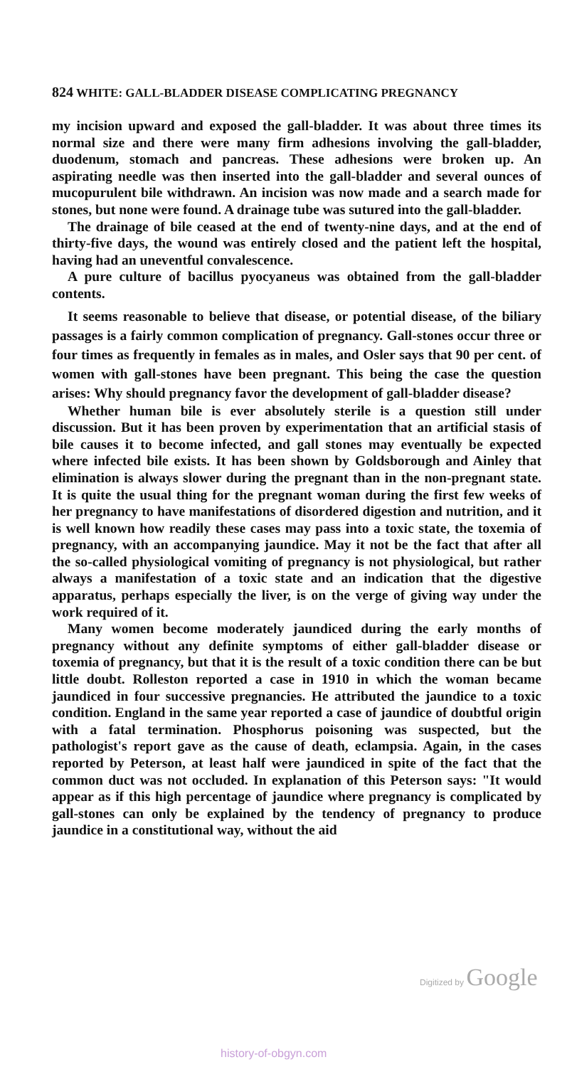824 WHITE: GALL-BLADDER DISEASE COMPLICATING PREGNANCY
my incision upward and exposed the gall-bladder. It was about three times its normal size and there were many firm adhesions involving the gall-bladder, duodenum, stomach and pancreas. These adhesions were broken up. An aspirating needle was then inserted into the gall-bladder and several ounces of mucopurulent bile withdrawn. An incision was now made and a search made for stones, but none were found. A drainage tube was sutured into the gall-bladder.
The drainage of bile ceased at the end of twenty-nine days, and at the end of thirty-five days, the wound was entirely closed and the patient left the hospital, having had an uneventful convalescence.
A pure culture of bacillus pyocyaneus was obtained from the gall-bladder contents.
It seems reasonable to believe that disease, or potential disease, of the biliary passages is a fairly common complication of pregnancy. Gall-stones occur three or four times as frequently in females as in males, and Osler says that 90 per cent. of women with gall-stones have been pregnant. This being the case the question arises: Why should pregnancy favor the development of gall-bladder disease?
Whether human bile is ever absolutely sterile is a question still under discussion. But it has been proven by experimentation that an artificial stasis of bile causes it to become infected, and gall stones may eventually be expected where infected bile exists. It has been shown by Goldsborough and Ainley that elimination is always slower during the pregnant than in the non-pregnant state. It is quite the usual thing for the pregnant woman during the first few weeks of her pregnancy to have manifestations of disordered digestion and nutrition, and it is well known how readily these cases may pass into a toxic state, the toxemia of pregnancy, with an accompanying jaundice. May it not be the fact that after all the so-called physiological vomiting of pregnancy is not physiological, but rather always a manifestation of a toxic state and an indication that the digestive apparatus, perhaps especially the liver, is on the verge of giving way under the work required of it.
Many women become moderately jaundiced during the early months of pregnancy without any definite symptoms of either gall-bladder disease or toxemia of pregnancy, but that it is the result of a toxic condition there can be but little doubt. Rolleston reported a case in 1910 in which the woman became jaundiced in four successive pregnancies. He attributed the jaundice to a toxic condition. England in the same year reported a case of jaundice of doubtful origin with a fatal termination. Phosphorus poisoning was suspected, but the pathologist's report gave as the cause of death, eclampsia. Again, in the cases reported by Peterson, at least half were jaundiced in spite of the fact that the common duct was not occluded. In explanation of this Peterson says: "It would appear as if this high percentage of jaundice where pregnancy is complicated by gall-stones can only be explained by the tendency of pregnancy to produce jaundice in a constitutional way, without the aid
Digitized by Google
history-of-obgyn.com